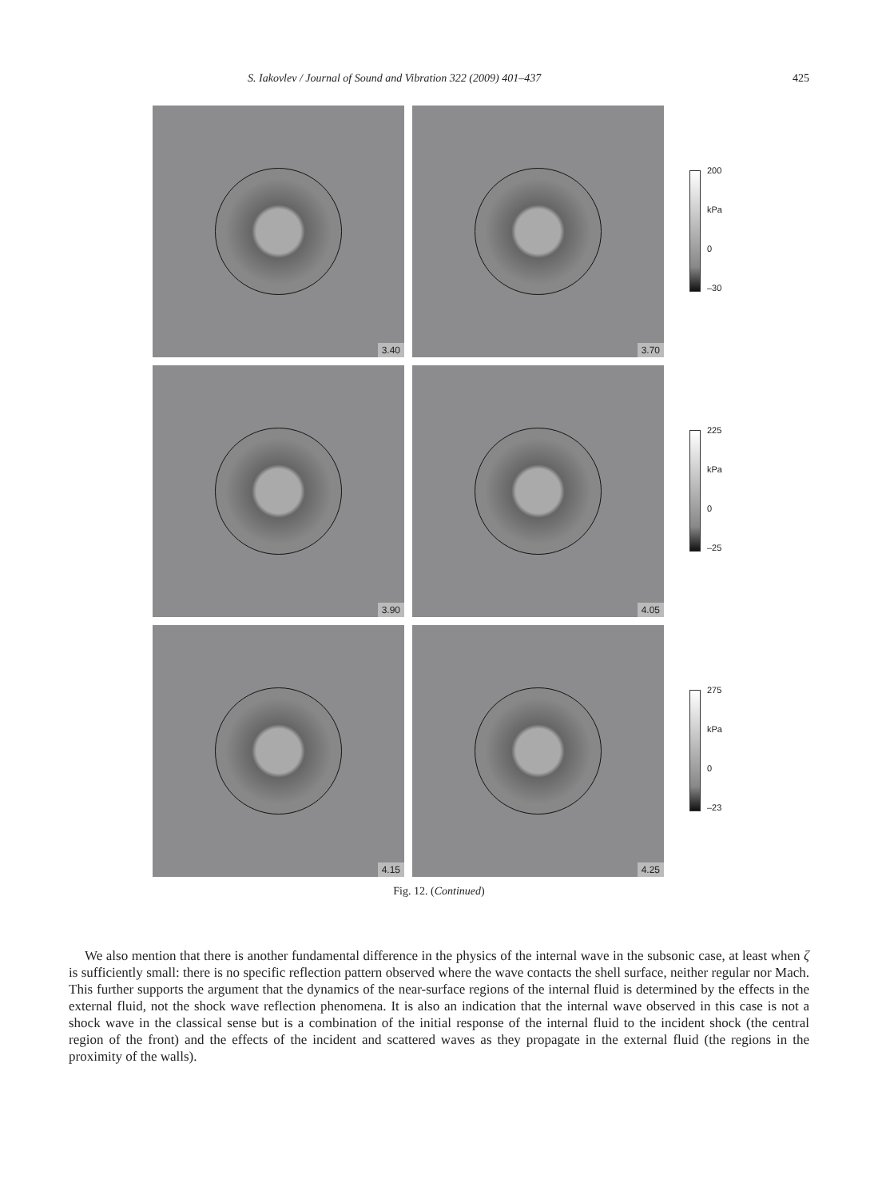S. Iakovlev / Journal of Sound and Vibration 322 (2009) 401–437 425
3.40 3.70
200
kPa
0
–30
3.90 4.05
225
kPa
0
–25
4.15 4.25
275
kPa
0
–23
Fig. 12. (Continued)
We also mention that there is another fundamental difference in the physics of the internal wave in the subsonic case, at least when ζ is sufficiently small: there is no specific reflection pattern observed where the wave contacts the shell surface, neither regular nor Mach. This further supports the argument that the dynamics of the near-surface regions of the internal fluid is determined by the effects in the external fluid, not the shock wave reflection phenomena. It is also an indication that the internal wave observed in this case is not a shock wave in the classical sense but is a combination of the initial response of the internal fluid to the incident shock (the central region of the front) and the effects of the incident and scattered waves as they propagate in the external fluid (the regions in the proximity of the walls).